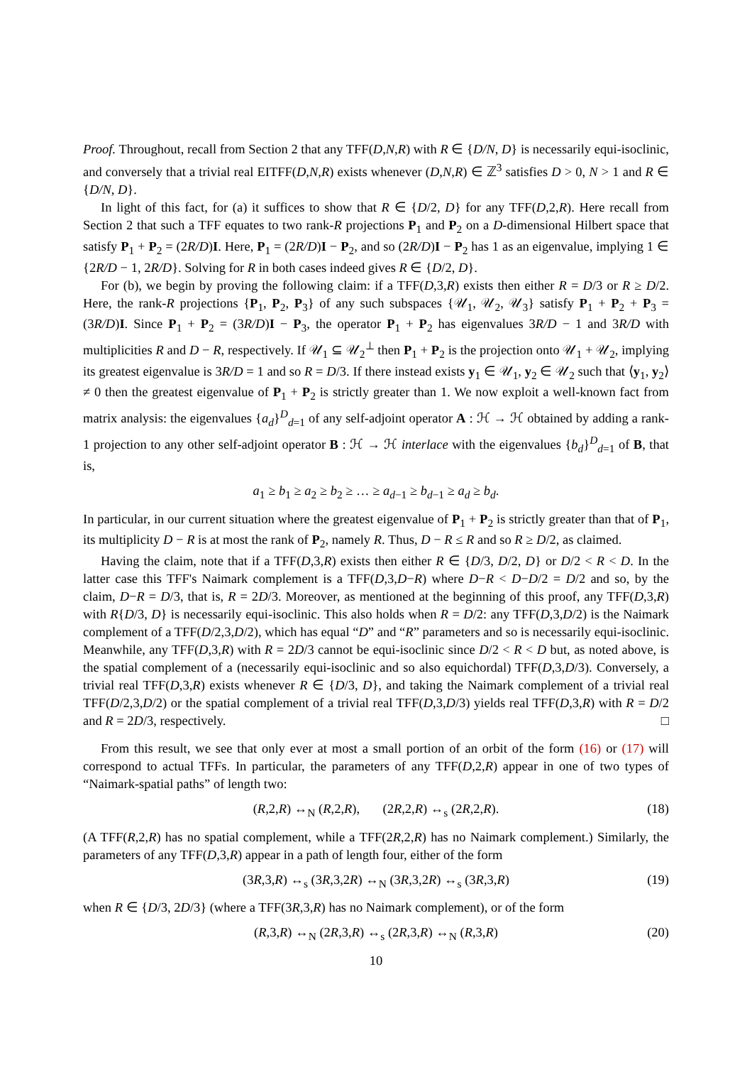Proof. Throughout, recall from Section 2 that any TFF(D,N,R) with R ∈ {D/N, D} is necessarily equi-isoclinic, and conversely that a trivial real EITFF(D,N,R) exists whenever (D,N,R) ∈ ℤ<sup>3</sup> satisfies D > 0, N > 1 and R ∈ {D/N, D}.
In light of this fact, for (a) it suffices to show that R ∈ {D/2, D} for any TFF(D,2,R). Here recall from Section 2 that such a TFF equates to two rank-R projections P<sub>1</sub> and P<sub>2</sub> on a D-dimensional Hilbert space that satisfy P<sub>1</sub> + P<sub>2</sub> = (2R/D)I. Here, P<sub>1</sub> = (2R/D)I − P<sub>2</sub>, and so (2R/D)I − P<sub>2</sub> has 1 as an eigenvalue, implying 1 ∈ {2R/D − 1, 2R/D}. Solving for R in both cases indeed gives R ∈ {D/2, D}.
For (b), we begin by proving the following claim: if a TFF(D,3,R) exists then either R = D/3 or R ≥ D/2. Here, the rank-R projections {P<sub>1</sub>, P<sub>2</sub>, P<sub>3</sub>} of any such subspaces {𝒰<sub>1</sub>, 𝒰<sub>2</sub>, 𝒰<sub>3</sub>} satisfy P<sub>1</sub> + P<sub>2</sub> + P<sub>3</sub> = (3R/D)I. Since P<sub>1</sub> + P<sub>2</sub> = (3R/D)I − P<sub>3</sub>, the operator P<sub>1</sub> + P<sub>2</sub> has eigenvalues 3R/D − 1 and 3R/D with multiplicities R and D − R, respectively. If 𝒰<sub>1</sub> ⊆ 𝒰<sub>2</sub><sup>⊥</sup> then P<sub>1</sub> + P<sub>2</sub> is the projection onto 𝒰<sub>1</sub> + 𝒰<sub>2</sub>, implying its greatest eigenvalue is 3R/D = 1 and so R = D/3. If there instead exists y<sub>1</sub> ∈ 𝒰<sub>1</sub>, y<sub>2</sub> ∈ 𝒰<sub>2</sub> such that ⟨y<sub>1</sub>, y<sub>2</sub>⟩ ≠ 0 then the greatest eigenvalue of P<sub>1</sub> + P<sub>2</sub> is strictly greater than 1. We now exploit a well-known fact from matrix analysis: the eigenvalues {a<sub>d</sub>}<sup>D</sup><sub>d=1</sub> of any self-adjoint operator A : ℋ → ℋ obtained by adding a rank-1 projection to any other self-adjoint operator B : ℋ → ℋ interlace with the eigenvalues {b<sub>d</sub>}<sup>D</sup><sub>d=1</sub> of B, that is,
a<sub>1</sub> ≥ b<sub>1</sub> ≥ a<sub>2</sub> ≥ b<sub>2</sub> ≥ … ≥ a<sub>d−1</sub> ≥ b<sub>d−1</sub> ≥ a<sub>d</sub> ≥ b<sub>d</sub>.
In particular, in our current situation where the greatest eigenvalue of P<sub>1</sub> + P<sub>2</sub> is strictly greater than that of P<sub>1</sub>, its multiplicity D − R is at most the rank of P<sub>2</sub>, namely R. Thus, D − R ≤ R and so R ≥ D/2, as claimed.
Having the claim, note that if a TFF(D,3,R) exists then either R ∈ {D/3, D/2, D} or D/2 < R < D. In the latter case this TFF's Naimark complement is a TFF(D,3,D−R) where D−R < D−D/2 = D/2 and so, by the claim, D−R = D/3, that is, R = 2D/3. Moreover, as mentioned at the beginning of this proof, any TFF(D,3,R) with R{D/3, D} is necessarily equi-isoclinic. This also holds when R = D/2: any TFF(D,3,D/2) is the Naimark complement of a TFF(D/2,3,D/2), which has equal “D” and “R” parameters and so is necessarily equi-isoclinic. Meanwhile, any TFF(D,3,R) with R = 2D/3 cannot be equi-isoclinic since D/2 < R < D but, as noted above, is the spatial complement of a (necessarily equi-isoclinic and so also equichordal) TFF(D,3,D/3). Conversely, a trivial real TFF(D,3,R) exists whenever R ∈ {D/3, D}, and taking the Naimark complement of a trivial real TFF(D/2,3,D/2) or the spatial complement of a trivial real TFF(D,3,D/3) yields real TFF(D,3,R) with R = D/2 and R = 2D/3, respectively. □
From this result, we see that only ever at most a small portion of an orbit of the form (16) or (17) will correspond to actual TFFs. In particular, the parameters of any TFF(D,2,R) appear in one of two types of “Naimark-spatial paths” of length two:
(R,2,R) ↔<sub>N</sub> (R,2,R), (2R,2,R) ↔<sub>s</sub> (2R,2,R). (18)
(A TFF(R,2,R) has no spatial complement, while a TFF(2R,2,R) has no Naimark complement.) Similarly, the parameters of any TFF(D,3,R) appear in a path of length four, either of the form
(3R,3,R) ↔<sub>s</sub> (3R,3,2R) ↔<sub>N</sub> (3R,3,2R) ↔<sub>s</sub> (3R,3,R) (19)
when R ∈ {D/3, 2D/3} (where a TFF(3R,3,R) has no Naimark complement), or of the form
(R,3,R) ↔<sub>N</sub> (2R,3,R) ↔<sub>s</sub> (2R,3,R) ↔<sub>N</sub> (R,3,R) (20)
10